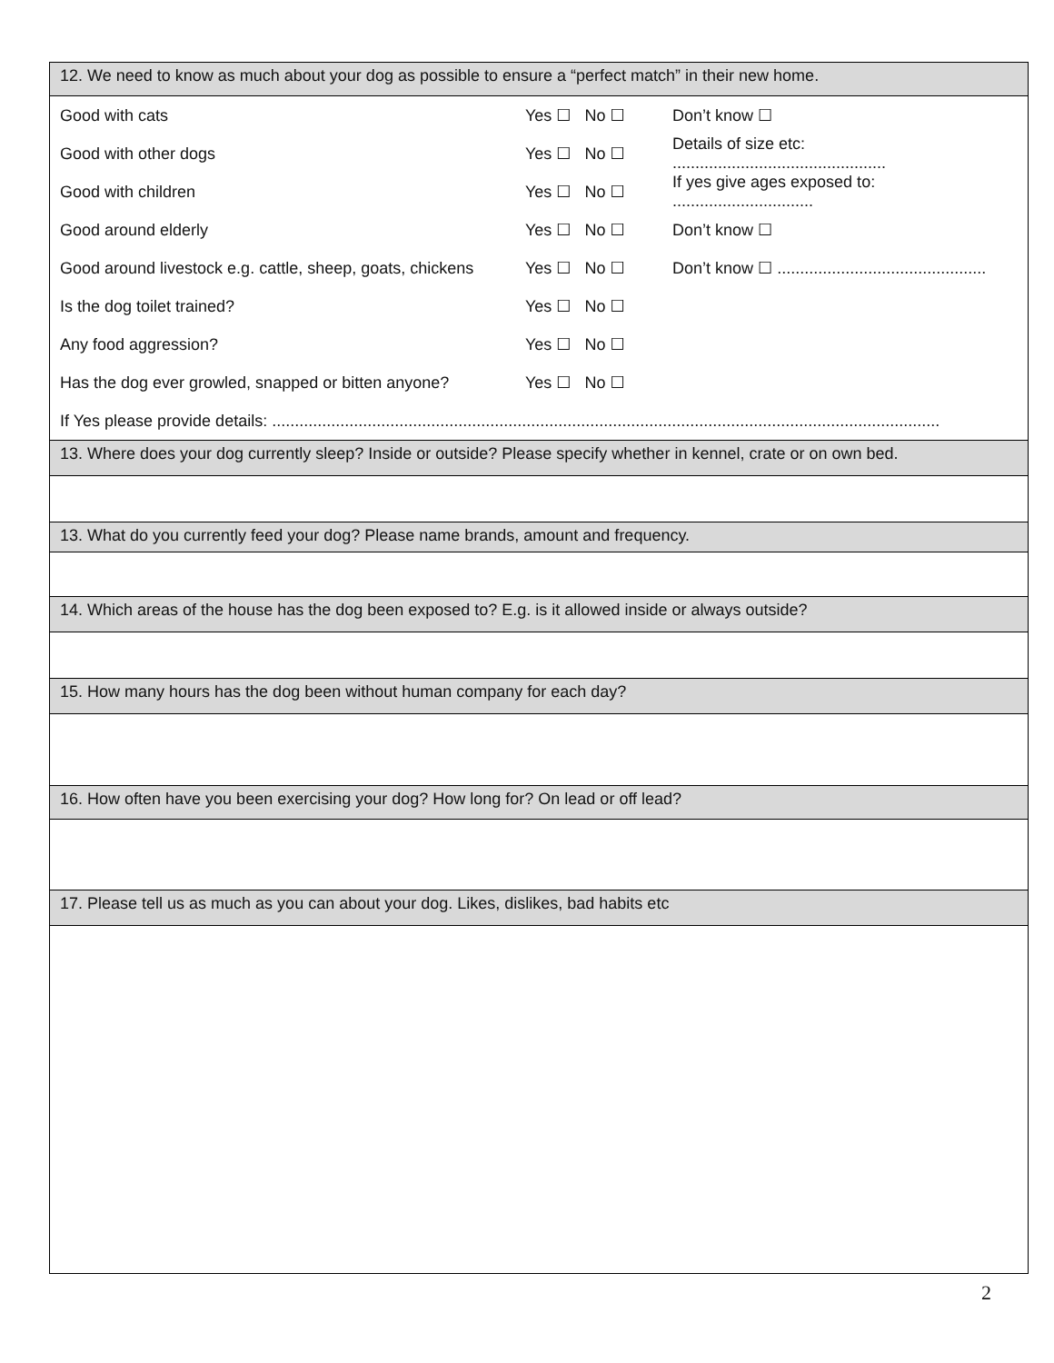12. We need to know as much about your dog as possible to ensure a “perfect match” in their new home.
| Good with cats | Yes ☐ No ☐ | Don’t know ☐ |
| Good with other dogs | Yes ☐ No ☐ | Details of size etc: ............................................... |
| Good with children | Yes ☐ No ☐ | If yes give ages exposed to: ............................... |
| Good around elderly | Yes ☐ No ☐ | Don’t know ☐ |
| Good around livestock e.g. cattle, sheep, goats, chickens | Yes ☐ No ☐ | Don’t know ☐ .............................................. |
| Is the dog toilet trained? | Yes ☐ No ☐ | |
| Any food aggression? | Yes ☐ No ☐ | |
| Has the dog ever growled, snapped or bitten anyone? | Yes ☐ No ☐ | |
| If Yes please provide details: ................................................................................................................................................... | | |
13. Where does your dog currently sleep? Inside or outside? Please specify whether in kennel, crate or on own bed.
13. What do you currently feed your dog? Please name brands, amount and frequency.
14. Which areas of the house has the dog been exposed to? E.g. is it allowed inside or always outside?
15. How many hours has the dog been without human company for each day?
16. How often have you been exercising your dog? How long for? On lead or off lead?
17. Please tell us as much as you can about your dog. Likes, dislikes, bad habits etc
2